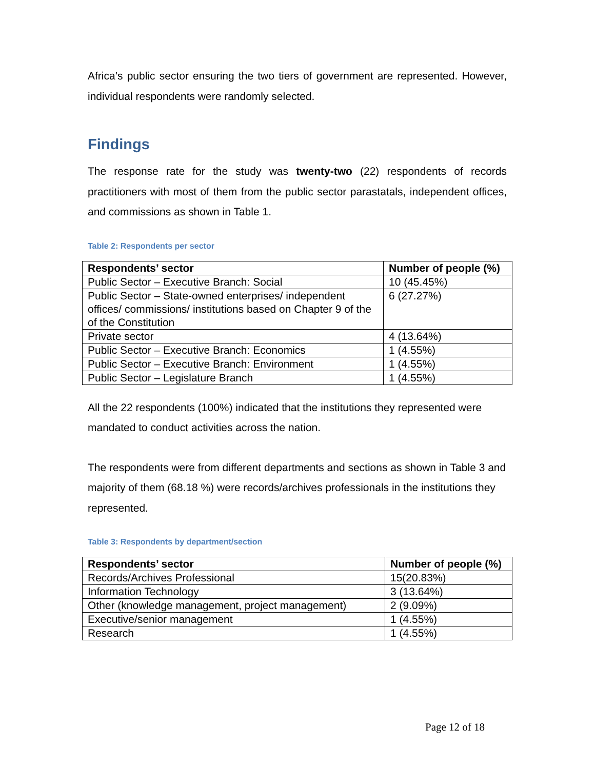Africa’s public sector ensuring the two tiers of government are represented. However, individual respondents were randomly selected.
Findings
The response rate for the study was twenty-two (22) respondents of records practitioners with most of them from the public sector parastatals, independent offices, and commissions as shown in Table 1.
Table 2: Respondents per sector
| Respondents’ sector | Number of people (%) |
| --- | --- |
| Public Sector – Executive Branch: Social | 10 (45.45%) |
| Public Sector – State-owned enterprises/ independent offices/ commissions/ institutions based on Chapter 9 of the of the Constitution | 6 (27.27%) |
| Private sector | 4 (13.64%) |
| Public Sector – Executive Branch: Economics | 1 (4.55%) |
| Public Sector – Executive Branch: Environment | 1 (4.55%) |
| Public Sector – Legislature Branch | 1 (4.55%) |
All the 22 respondents (100%) indicated that the institutions they represented were mandated to conduct activities across the nation.
The respondents were from different departments and sections as shown in Table 3 and majority of them (68.18 %) were records/archives professionals in the institutions they represented.
Table 3: Respondents by department/section
| Respondents’ sector | Number of people (%) |
| --- | --- |
| Records/Archives Professional | 15(20.83%) |
| Information Technology | 3 (13.64%) |
| Other (knowledge management, project management) | 2 (9.09%) |
| Executive/senior management | 1 (4.55%) |
| Research | 1 (4.55%) |
Page 12 of 18